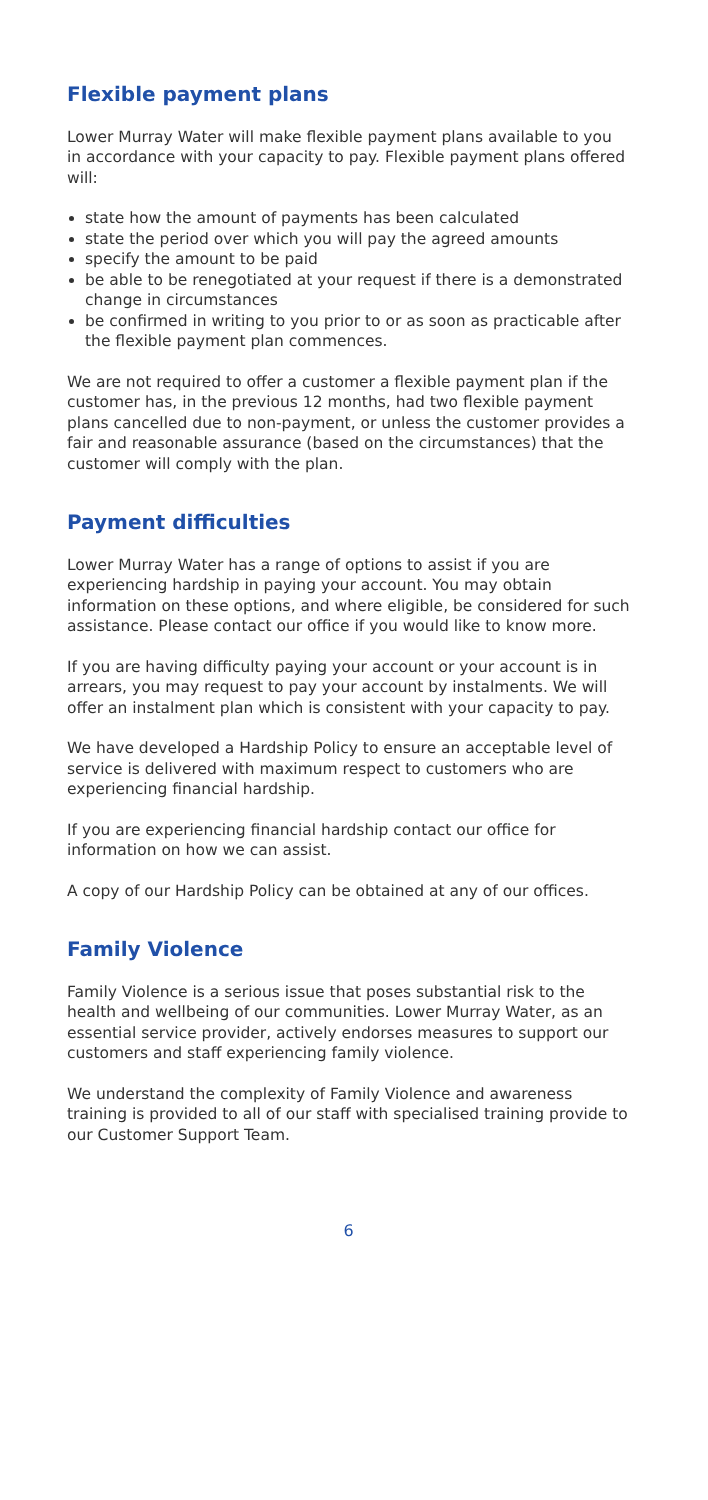Flexible payment plans
Lower Murray Water will make flexible payment plans available to you in accordance with your capacity to pay. Flexible payment plans offered will:
state how the amount of payments has been calculated
state the period over which you will pay the agreed amounts
specify the amount to be paid
be able to be renegotiated at your request if there is a demonstrated change in circumstances
be confirmed in writing to you prior to or as soon as practicable after the flexible payment plan commences.
We are not required to offer a customer a flexible payment plan if the customer has, in the previous 12 months, had two flexible payment plans cancelled due to non-payment, or unless the customer provides a fair and reasonable assurance (based on the circumstances) that the customer will comply with the plan.
Payment difficulties
Lower Murray Water has a range of options to assist if you are experiencing hardship in paying your account. You may obtain information on these options, and where eligible, be considered for such assistance. Please contact our office if you would like to know more.
If you are having difficulty paying your account or your account is in arrears, you may request to pay your account by instalments. We will offer an instalment plan which is consistent with your capacity to pay.
We have developed a Hardship Policy to ensure an acceptable level of service is delivered with maximum respect to customers who are experiencing financial hardship.
If you are experiencing financial hardship contact our office for information on how we can assist.
A copy of our Hardship Policy can be obtained at any of our offices.
Family Violence
Family Violence is a serious issue that poses substantial risk to the health and wellbeing of our communities. Lower Murray Water, as an essential service provider, actively endorses measures to support our customers and staff experiencing family violence.
We understand the complexity of Family Violence and awareness training is provided to all of our staff with specialised training provide to our Customer Support Team.
6